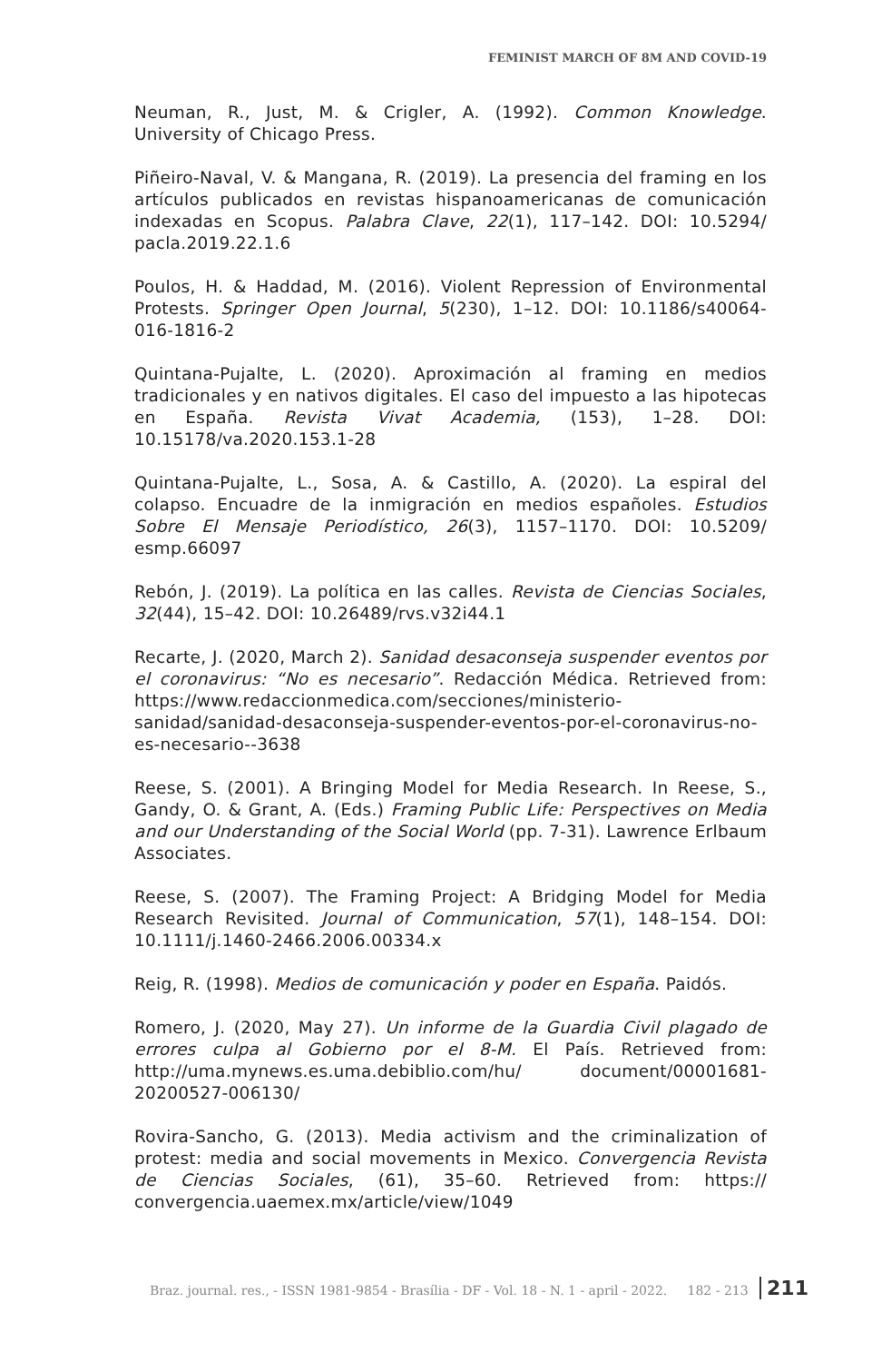FEMINIST MARCH OF 8M AND COVID-19
Neuman, R., Just, M. & Crigler, A. (1992). Common Knowledge. University of Chicago Press.
Piñeiro-Naval, V. & Mangana, R. (2019). La presencia del framing en los artículos publicados en revistas hispanoamericanas de comunicación indexadas en Scopus. Palabra Clave, 22(1), 117–142. DOI: 10.5294/ pacla.2019.22.1.6
Poulos, H. & Haddad, M. (2016). Violent Repression of Environmental Protests. Springer Open Journal, 5(230), 1–12. DOI: 10.1186/s40064-016-1816-2
Quintana-Pujalte, L. (2020). Aproximación al framing en medios tradicionales y en nativos digitales. El caso del impuesto a las hipotecas en España. Revista Vivat Academia, (153), 1–28. DOI: 10.15178/va.2020.153.1-28
Quintana-Pujalte, L., Sosa, A. & Castillo, A. (2020). La espiral del colapso. Encuadre de la inmigración en medios españoles. Estudios Sobre El Mensaje Periodístico, 26(3), 1157–1170. DOI: 10.5209/ esmp.66097
Rebón, J. (2019). La política en las calles. Revista de Ciencias Sociales, 32(44), 15–42. DOI: 10.26489/rvs.v32i44.1
Recarte, J. (2020, March 2). Sanidad desaconseja suspender eventos por el coronavirus: “No es necesario”. Redacción Médica. Retrieved from: https://www.redaccionmedica.com/secciones/ministerio-sanidad/sanidad-desaconseja-suspender-eventos-por-el-coronavirus-no-es-necesario--3638
Reese, S. (2001). A Bringing Model for Media Research. In Reese, S., Gandy, O. & Grant, A. (Eds.) Framing Public Life: Perspectives on Media and our Understanding of the Social World (pp. 7-31). Lawrence Erlbaum Associates.
Reese, S. (2007). The Framing Project: A Bridging Model for Media Research Revisited. Journal of Communication, 57(1), 148–154. DOI: 10.1111/j.1460-2466.2006.00334.x
Reig, R. (1998). Medios de comunicación y poder en España. Paidós.
Romero, J. (2020, May 27). Un informe de la Guardia Civil plagado de errores culpa al Gobierno por el 8-M. El País. Retrieved from: http://uma.mynews.es.uma.debiblio.com/hu/ document/00001681-20200527-006130/
Rovira-Sancho, G. (2013). Media activism and the criminalization of protest: media and social movements in Mexico. Convergencia Revista de Ciencias Sociales, (61), 35–60. Retrieved from: https:// convergencia.uaemex.mx/article/view/1049
Braz. journal. res., - ISSN 1981-9854 - Brasília - DF - Vol. 18 - N. 1 - april - 2022. 182 - 213 211